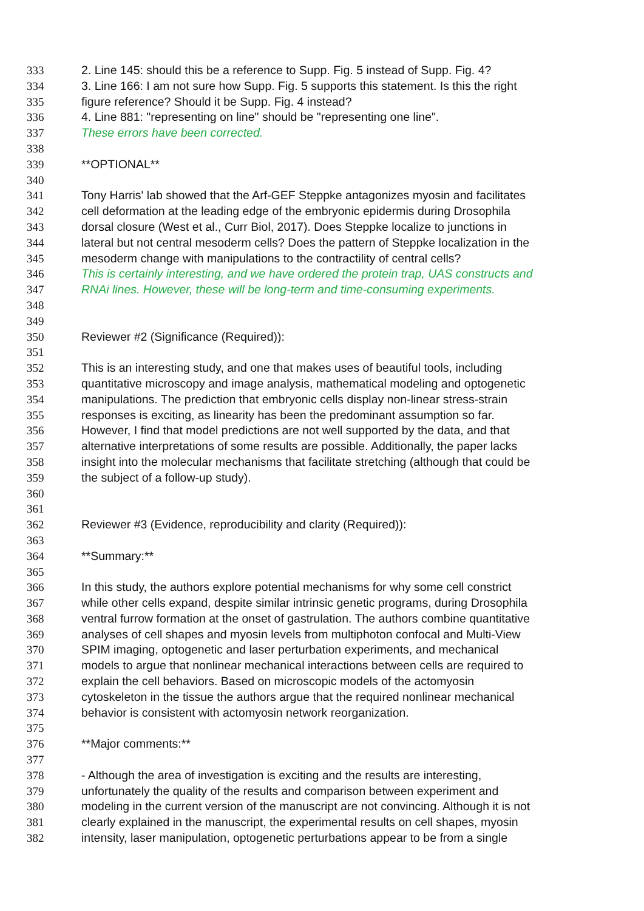333 2. Line 145: should this be a reference to Supp. Fig. 5 instead of Supp. Fig. 4?
334 3. Line 166: I am not sure how Supp. Fig. 5 supports this statement. Is this the right
335 figure reference? Should it be Supp. Fig. 4 instead?
336 4. Line 881: "representing on line" should be "representing one line".
337 These errors have been corrected.
338
339 **OPTIONAL**
340
341 Tony Harris' lab showed that the Arf-GEF Steppke antagonizes myosin and facilitates
342 cell deformation at the leading edge of the embryonic epidermis during Drosophila
343 dorsal closure (West et al., Curr Biol, 2017). Does Steppke localize to junctions in
344 lateral but not central mesoderm cells? Does the pattern of Steppke localization in the
345 mesoderm change with manipulations to the contractility of central cells?
346 This is certainly interesting, and we have ordered the protein trap, UAS constructs and
347 RNAi lines. However, these will be long-term and time-consuming experiments.
348
349
350 Reviewer #2 (Significance (Required)):
351
352 This is an interesting study, and one that makes uses of beautiful tools, including
353 quantitative microscopy and image analysis, mathematical modeling and optogenetic
354 manipulations. The prediction that embryonic cells display non-linear stress-strain
355 responses is exciting, as linearity has been the predominant assumption so far.
356 However, I find that model predictions are not well supported by the data, and that
357 alternative interpretations of some results are possible. Additionally, the paper lacks
358 insight into the molecular mechanisms that facilitate stretching (although that could be
359 the subject of a follow-up study).
360
361
362 Reviewer #3 (Evidence, reproducibility and clarity (Required)):
363
364 **Summary:**
365
366 In this study, the authors explore potential mechanisms for why some cell constrict
367 while other cells expand, despite similar intrinsic genetic programs, during Drosophila
368 ventral furrow formation at the onset of gastrulation. The authors combine quantitative
369 analyses of cell shapes and myosin levels from multiphoton confocal and Multi-View
370 SPIM imaging, optogenetic and laser perturbation experiments, and mechanical
371 models to argue that nonlinear mechanical interactions between cells are required to
372 explain the cell behaviors. Based on microscopic models of the actomyosin
373 cytoskeleton in the tissue the authors argue that the required nonlinear mechanical
374 behavior is consistent with actomyosin network reorganization.
375
376 **Major comments:**
377
378 - Although the area of investigation is exciting and the results are interesting,
379 unfortunately the quality of the results and comparison between experiment and
380 modeling in the current version of the manuscript are not convincing. Although it is not
381 clearly explained in the manuscript, the experimental results on cell shapes, myosin
382 intensity, laser manipulation, optogenetic perturbations appear to be from a single